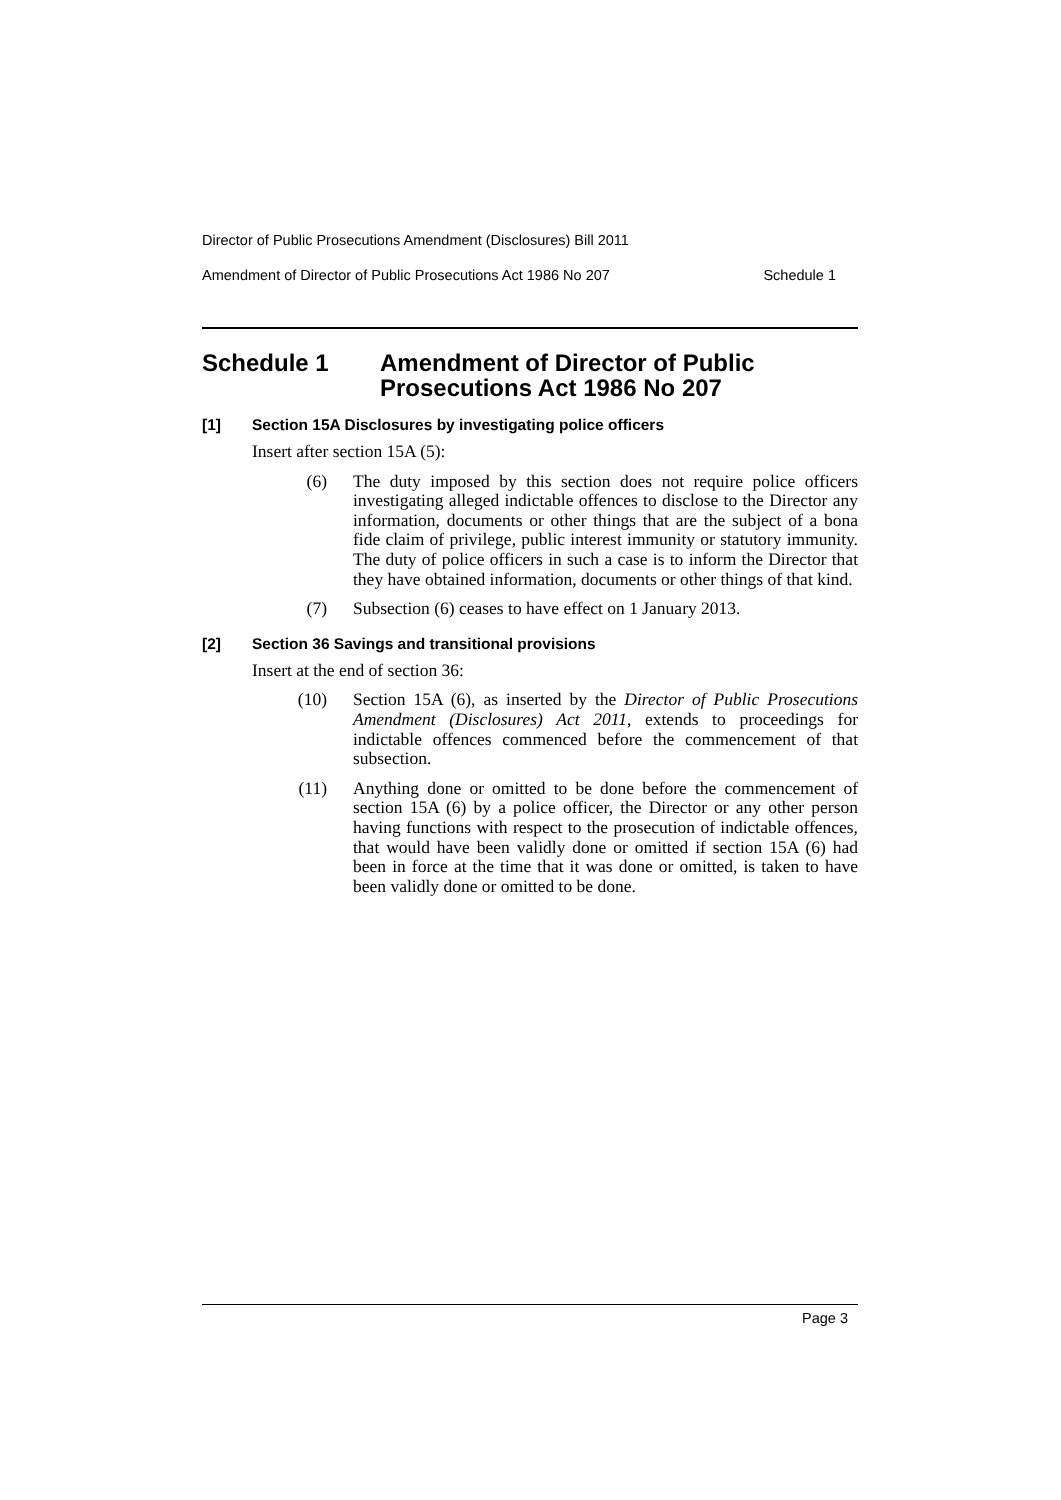Director of Public Prosecutions Amendment (Disclosures) Bill 2011
Amendment of Director of Public Prosecutions Act 1986 No 207 Schedule 1
Schedule 1 Amendment of Director of Public Prosecutions Act 1986 No 207
[1] Section 15A Disclosures by investigating police officers
Insert after section 15A (5):
(6) The duty imposed by this section does not require police officers investigating alleged indictable offences to disclose to the Director any information, documents or other things that are the subject of a bona fide claim of privilege, public interest immunity or statutory immunity. The duty of police officers in such a case is to inform the Director that they have obtained information, documents or other things of that kind.
(7) Subsection (6) ceases to have effect on 1 January 2013.
[2] Section 36 Savings and transitional provisions
Insert at the end of section 36:
(10) Section 15A (6), as inserted by the Director of Public Prosecutions Amendment (Disclosures) Act 2011, extends to proceedings for indictable offences commenced before the commencement of that subsection.
(11) Anything done or omitted to be done before the commencement of section 15A (6) by a police officer, the Director or any other person having functions with respect to the prosecution of indictable offences, that would have been validly done or omitted if section 15A (6) had been in force at the time that it was done or omitted, is taken to have been validly done or omitted to be done.
Page 3